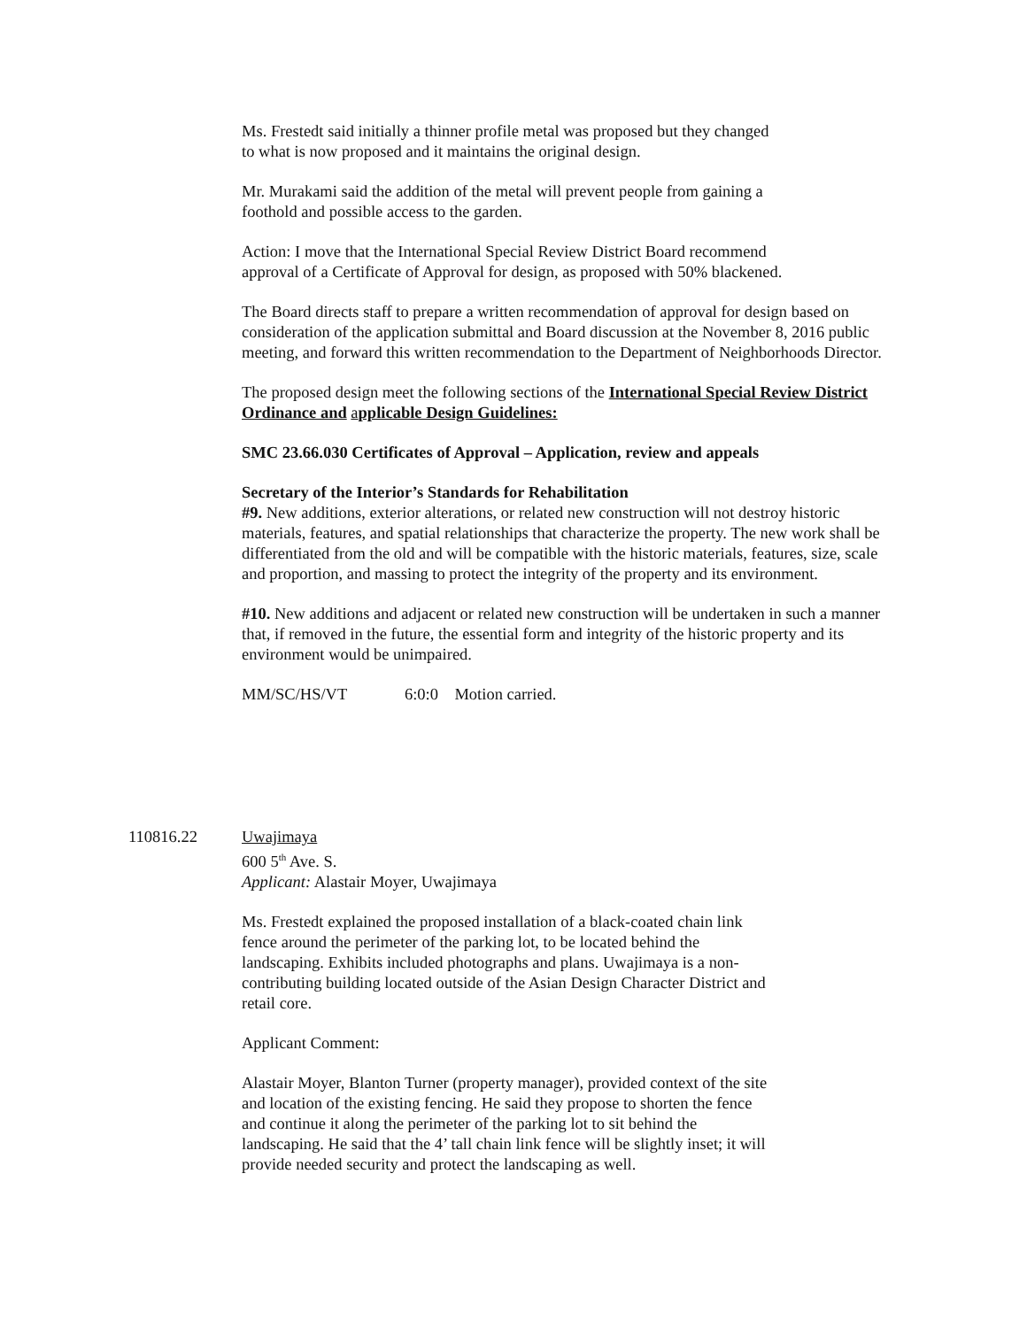Ms. Frestedt said initially a thinner profile metal was proposed but they changed
to what is now proposed and it maintains the original design.
Mr. Murakami said the addition of the metal will prevent people from gaining a
foothold and possible access to the garden.
Action: I move that the International Special Review District Board recommend
approval of a Certificate of Approval for design, as proposed with 50% blackened.
The Board directs staff to prepare a written recommendation of approval for design based on consideration of the application submittal and Board discussion at the November 8, 2016 public meeting, and forward this written recommendation to the Department of Neighborhoods Director.
The proposed design meet the following sections of the International Special Review District Ordinance and applicable Design Guidelines:
SMC 23.66.030 Certificates of Approval – Application, review and appeals
Secretary of the Interior’s Standards for Rehabilitation
#9. New additions, exterior alterations, or related new construction will not destroy historic materials, features, and spatial relationships that characterize the property. The new work shall be differentiated from the old and will be compatible with the historic materials, features, size, scale and proportion, and massing to protect the integrity of the property and its environment.
#10. New additions and adjacent or related new construction will be undertaken in such a manner that, if removed in the future, the essential form and integrity of the historic property and its environment would be unimpaired.
MM/SC/HS/VT 6:0:0 Motion carried.
110816.22 Uwajimaya
600 5<sup>th</sup> Ave. S.
Applicant: Alastair Moyer, Uwajimaya
Ms. Frestedt explained the proposed installation of a black-coated chain link
fence around the perimeter of the parking lot, to be located behind the
landscaping. Exhibits included photographs and plans. Uwajimaya is a non-
contributing building located outside of the Asian Design Character District and
retail core.
Applicant Comment:
Alastair Moyer, Blanton Turner (property manager), provided context of the site
and location of the existing fencing. He said they propose to shorten the fence
and continue it along the perimeter of the parking lot to sit behind the
landscaping. He said that the 4’ tall chain link fence will be slightly inset; it will
provide needed security and protect the landscaping as well.